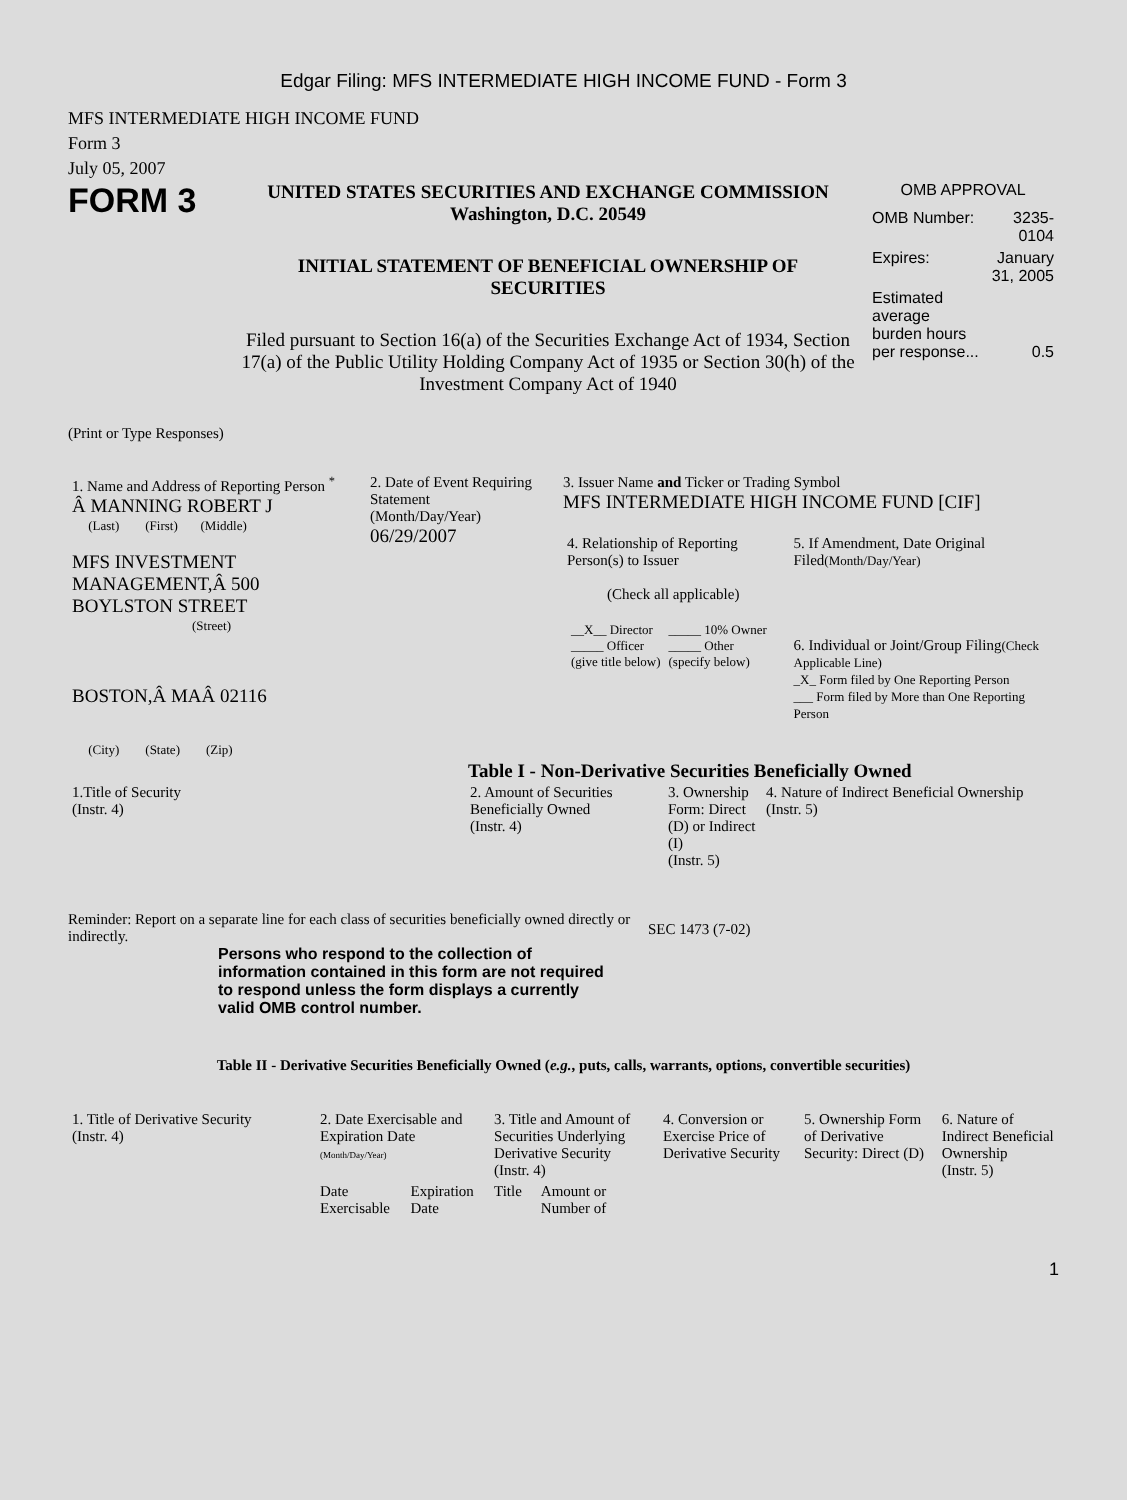Edgar Filing: MFS INTERMEDIATE HIGH INCOME FUND - Form 3
MFS INTERMEDIATE HIGH INCOME FUND
Form 3
July 05, 2007
FORM 3
UNITED STATES SECURITIES AND EXCHANGE COMMISSION
Washington, D.C. 20549
INITIAL STATEMENT OF BENEFICIAL OWNERSHIP OF SECURITIES
Filed pursuant to Section 16(a) of the Securities Exchange Act of 1934, Section 17(a) of the Public Utility Holding Company Act of 1935 or Section 30(h) of the Investment Company Act of 1940
OMB APPROVAL
| OMB Number: | 3235-0104 |
| Expires: | January 31, 2005 |
| Estimated average burden hours per response... | 0.5 |
(Print or Type Responses)
| 1. Name and Address of Reporting Person <sup>*</sup> Â MANNING ROBERT J (Last) (First) (Middle) MFS INVESTMENT MANAGEMENT,Â 500 BOYLSTON STREET (Street) BOSTON,Â MAÂ 02116 (City) (State) (Zip) | 2. Date of Event Requiring Statement (Month/Day/Year) 06/29/2007 | 3. Issuer Name and Ticker or Trading Symbol MFS INTERMEDIATE HIGH INCOME FUND [CIF] / 4. Relationship of Reporting Person(s) to Issuer (Check all applicable) / __X__ Director _____ Officer (give title below) / _____ 10% Owner _____ Other (specify below) / / 5. If Amendment, Date Original Filed (Month/Day/Year) 6. Individual or Joint/Group Filing (Check Applicable Line) _X_ Form filed by One Reporting Person ___ Form filed by More than One Reporting Person / |
Table I - Non-Derivative Securities Beneficially Owned
| 1.Title of Security (Instr. 4) | 2. Amount of Securities Beneficially Owned (Instr. 4) | 3. Ownership Form: Direct (D) or Indirect (I) (Instr. 5) | 4. Nature of Indirect Beneficial Ownership (Instr. 5) |
| --- | --- | --- | --- |
Reminder: Report on a separate line for each class of securities beneficially owned directly or indirectly.
SEC 1473 (7-02)
Persons who respond to the collection of information contained in this form are not required to respond unless the form displays a currently valid OMB control number.
Table II - Derivative Securities Beneficially Owned (e.g., puts, calls, warrants, options, convertible securities)
| 1. Title of Derivative Security (Instr. 4) | 2. Date Exercisable and Expiration Date (Month/Day/Year) | | 3. Title and Amount of Securities Underlying Derivative Security (Instr. 4) | | 4. Conversion or Exercise Price of Derivative Security | 5. Ownership Form of Derivative Security: Direct (D) | 6. Nature of Indirect Beneficial Ownership (Instr. 5) |
| --- | --- | --- | --- | --- | --- | --- | --- |
| | Date Exercisable | Expiration Date | Title | Amount or Number of | | | |
1